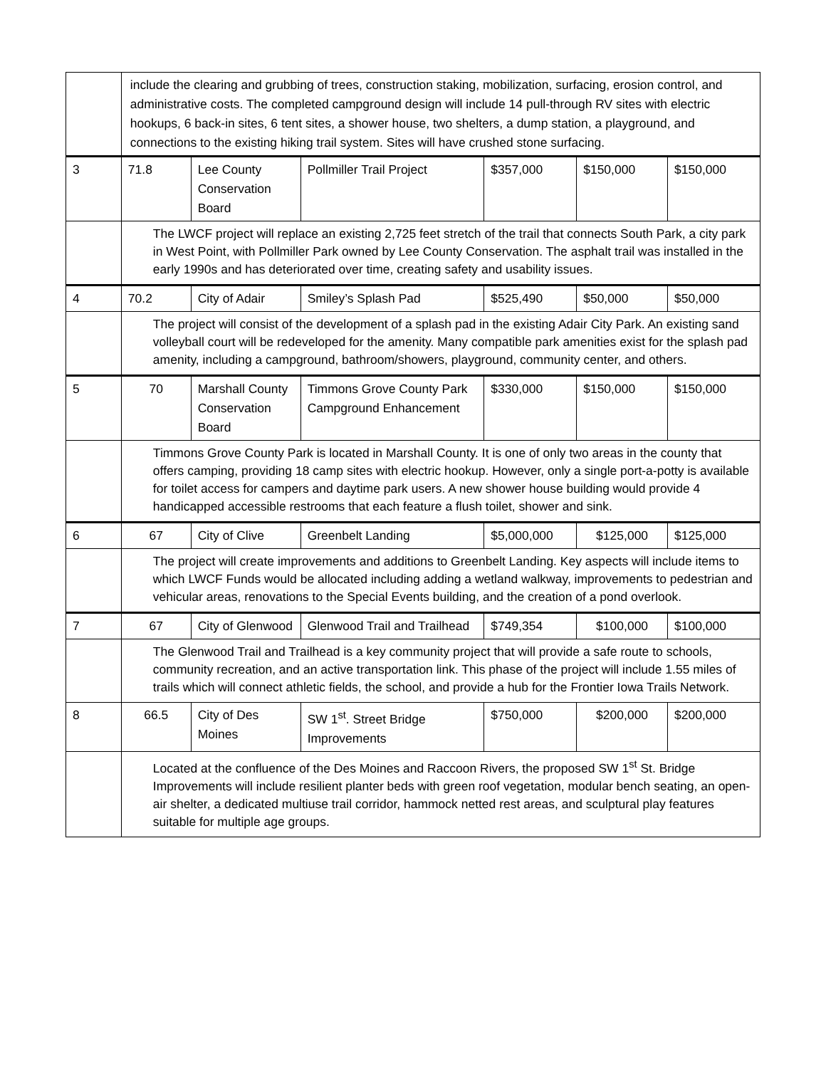| | include the clearing and grubbing of trees, construction staking, mobilization, surfacing, erosion control, and administrative costs. The completed campground design will include 14 pull-through RV sites with electric hookups, 6 back-in sites, 6 tent sites, a shower house, two shelters, a dump station, a playground, and connections to the existing hiking trail system. Sites will have crushed stone surfacing. | | | | | |
| 3 | 71.8 | Lee County Conservation Board | Pollmiller Trail Project | $357,000 | $150,000 | $150,000 |
| | The LWCF project will replace an existing 2,725 feet stretch of the trail that connects South Park, a city park in West Point, with Pollmiller Park owned by Lee County Conservation. The asphalt trail was installed in the early 1990s and has deteriorated over time, creating safety and usability issues. | | | | | |
| 4 | 70.2 | City of Adair | Smiley’s Splash Pad | $525,490 | $50,000 | $50,000 |
| | The project will consist of the development of a splash pad in the existing Adair City Park. An existing sand volleyball court will be redeveloped for the amenity. Many compatible park amenities exist for the splash pad amenity, including a campground, bathroom/showers, playground, community center, and others. | | | | | |
| 5 | 70 | Marshall County Conservation Board | Timmons Grove County Park Campground Enhancement | $330,000 | $150,000 | $150,000 |
| | Timmons Grove County Park is located in Marshall County. It is one of only two areas in the county that offers camping, providing 18 camp sites with electric hookup. However, only a single port-a-potty is available for toilet access for campers and daytime park users. A new shower house building would provide 4 handicapped accessible restrooms that each feature a flush toilet, shower and sink. | | | | | |
| 6 | 67 | City of Clive | Greenbelt Landing | $5,000,000 | $125,000 | $125,000 |
| | The project will create improvements and additions to Greenbelt Landing. Key aspects will include items to which LWCF Funds would be allocated including adding a wetland walkway, improvements to pedestrian and vehicular areas, renovations to the Special Events building, and the creation of a pond overlook. | | | | | |
| 7 | 67 | City of Glenwood | Glenwood Trail and Trailhead | $749,354 | $100,000 | $100,000 |
| | The Glenwood Trail and Trailhead is a key community project that will provide a safe route to schools, community recreation, and an active transportation link. This phase of the project will include 1.55 miles of trails which will connect athletic fields, the school, and provide a hub for the Frontier Iowa Trails Network. | | | | | |
| 8 | 66.5 | City of Des Moines | SW 1<sup>st</sup>. Street Bridge Improvements | $750,000 | $200,000 | $200,000 |
| | Located at the confluence of the Des Moines and Raccoon Rivers, the proposed SW 1<sup>st</sup> St. Bridge Improvements will include resilient planter beds with green roof vegetation, modular bench seating, an open-air shelter, a dedicated multiuse trail corridor, hammock netted rest areas, and sculptural play features suitable for multiple age groups. | | | | | |